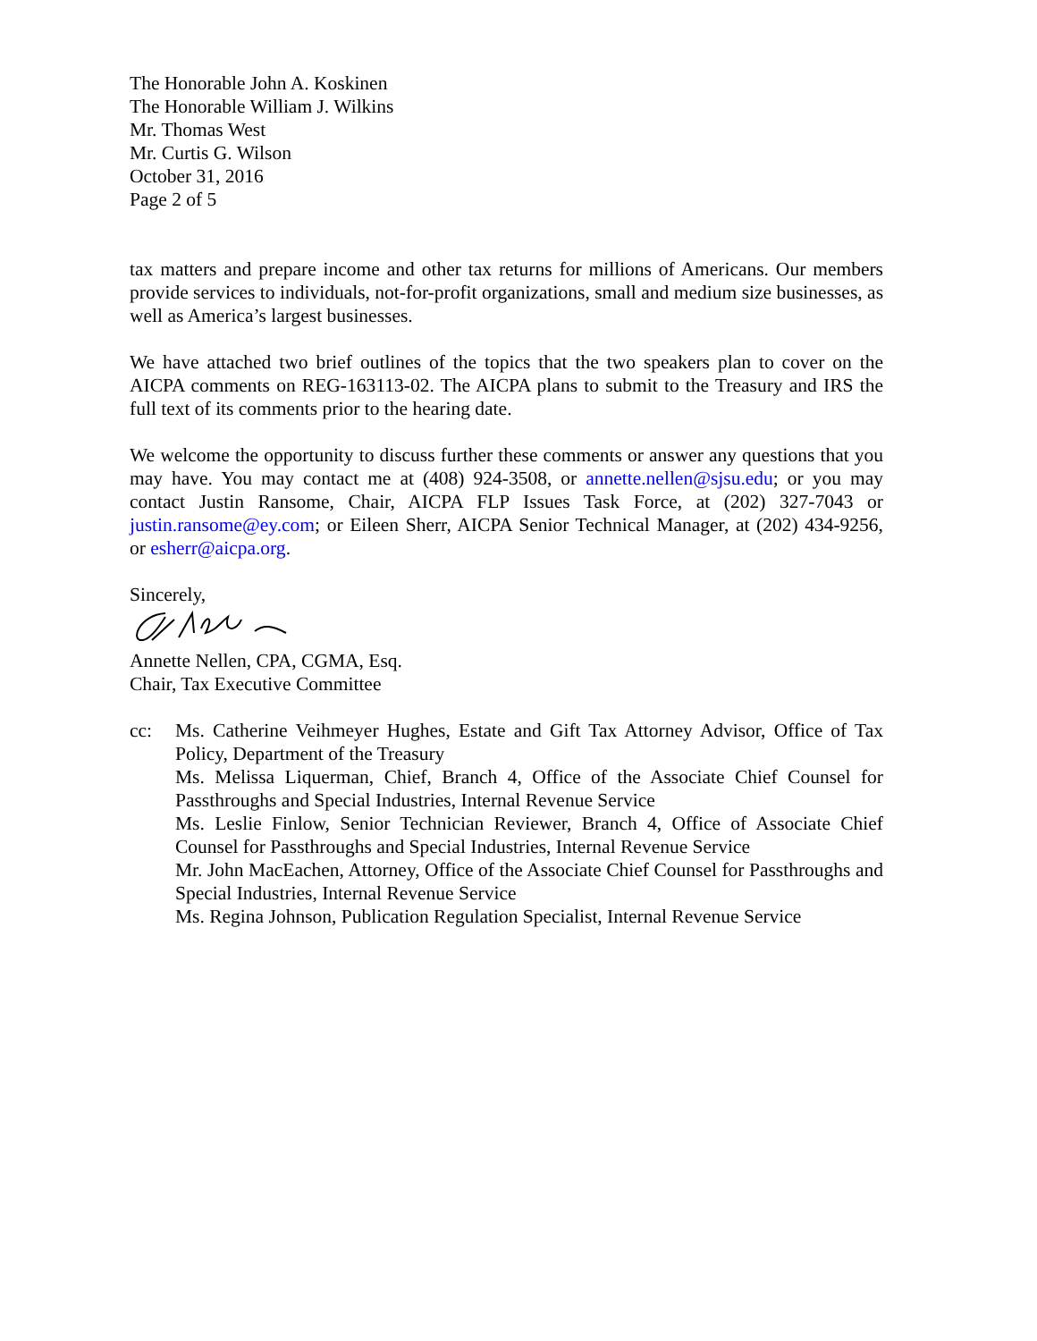The Honorable John A. Koskinen
The Honorable William J. Wilkins
Mr. Thomas West
Mr. Curtis G. Wilson
October 31, 2016
Page 2 of 5
tax matters and prepare income and other tax returns for millions of Americans. Our members provide services to individuals, not-for-profit organizations, small and medium size businesses, as well as America’s largest businesses.
We have attached two brief outlines of the topics that the two speakers plan to cover on the AICPA comments on REG-163113-02. The AICPA plans to submit to the Treasury and IRS the full text of its comments prior to the hearing date.
We welcome the opportunity to discuss further these comments or answer any questions that you may have. You may contact me at (408) 924-3508, or annette.nellen@sjsu.edu; or you may contact Justin Ransome, Chair, AICPA FLP Issues Task Force, at (202) 327-7043 or justin.ransome@ey.com; or Eileen Sherr, AICPA Senior Technical Manager, at (202) 434-9256, or esherr@aicpa.org.
Sincerely,
Annette Nellen, CPA, CGMA, Esq.
Chair, Tax Executive Committee
cc: Ms. Catherine Veihmeyer Hughes, Estate and Gift Tax Attorney Advisor, Office of Tax Policy, Department of the Treasury
Ms. Melissa Liquerman, Chief, Branch 4, Office of the Associate Chief Counsel for Passthroughs and Special Industries, Internal Revenue Service
Ms. Leslie Finlow, Senior Technician Reviewer, Branch 4, Office of Associate Chief Counsel for Passthroughs and Special Industries, Internal Revenue Service
Mr. John MacEachen, Attorney, Office of the Associate Chief Counsel for Passthroughs and Special Industries, Internal Revenue Service
Ms. Regina Johnson, Publication Regulation Specialist, Internal Revenue Service